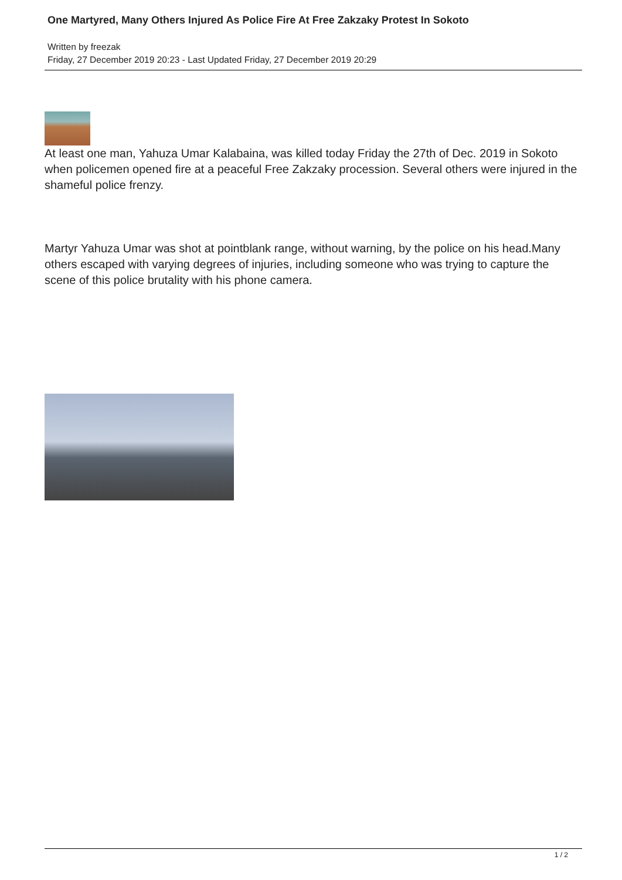One Martyred, Many Others Injured As Police Fire At Free Zakzaky Protest In Sokoto
Written by freezak
Friday, 27 December 2019 20:23 - Last Updated Friday, 27 December 2019 20:29
At least one man, Yahuza Umar Kalabaina, was killed today Friday the 27th of Dec. 2019 in Sokoto when policemen opened fire at a peaceful Free Zakzaky procession. Several others were injured in the shameful police frenzy.
Martyr Yahuza Umar was shot at pointblank range, without warning, by the police on his head.Many others escaped with varying degrees of injuries, including someone who was trying to capture the scene of this police brutality with his phone camera.
1 / 2